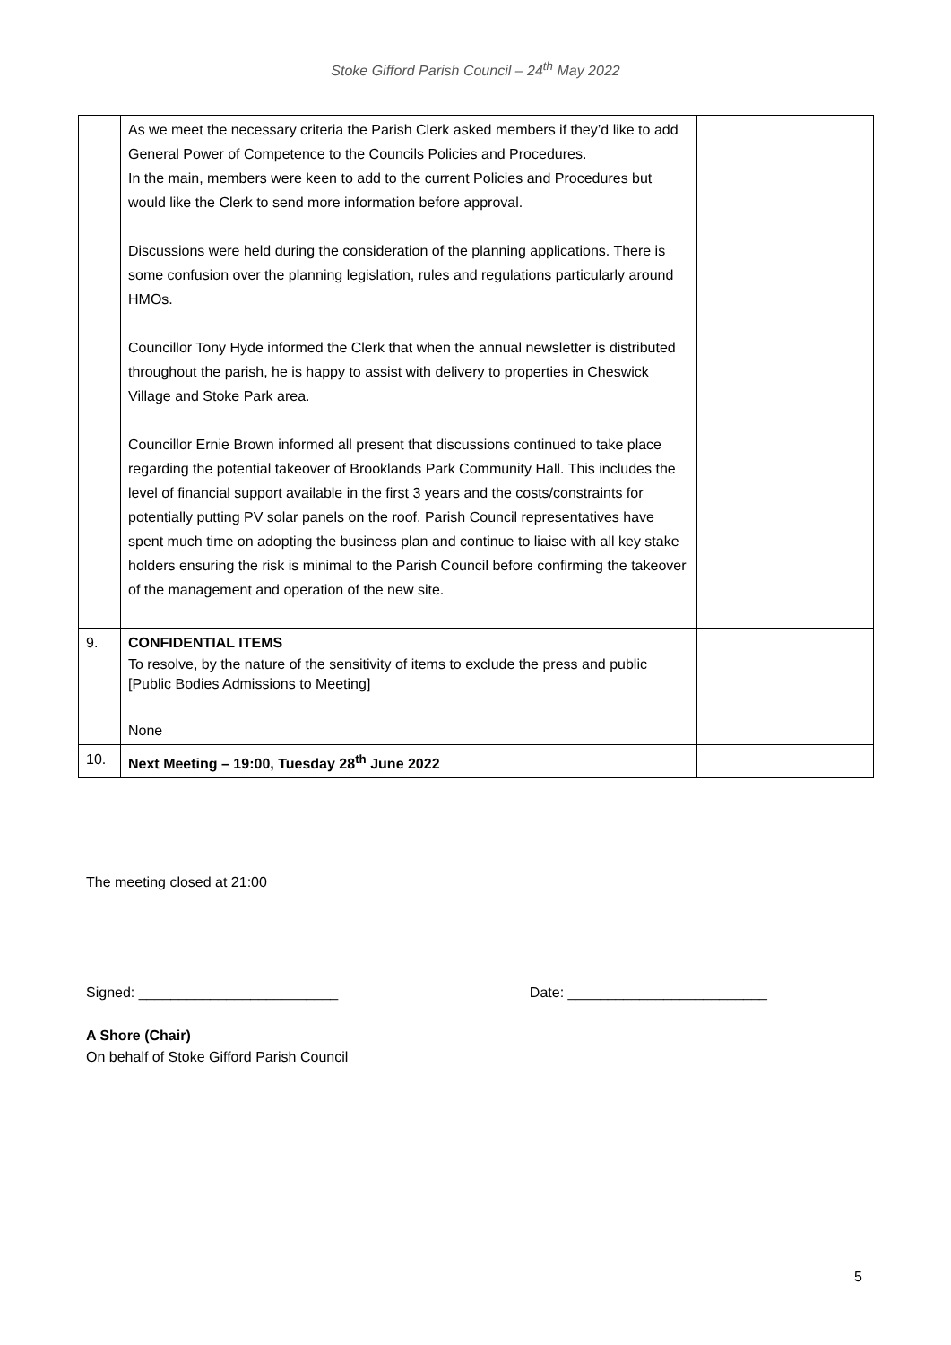Stoke Gifford Parish Council – 24<sup>th</sup> May 2022
| | As we meet the necessary criteria the Parish Clerk asked members if they’d like to add General Power of Competence to the Councils Policies and Procedures. In the main, members were keen to add to the current Policies and Procedures but would like the Clerk to send more information before approval. Discussions were held during the consideration of the planning applications. There is some confusion over the planning legislation, rules and regulations particularly around HMOs. Councillor Tony Hyde informed the Clerk that when the annual newsletter is distributed throughout the parish, he is happy to assist with delivery to properties in Cheswick Village and Stoke Park area. Councillor Ernie Brown informed all present that discussions continued to take place regarding the potential takeover of Brooklands Park Community Hall. This includes the level of financial support available in the first 3 years and the costs/constraints for potentially putting PV solar panels on the roof. Parish Council representatives have spent much time on adopting the business plan and continue to liaise with all key stake holders ensuring the risk is minimal to the Parish Council before confirming the takeover of the management and operation of the new site. | |
| 9. | CONFIDENTIAL ITEMS To resolve, by the nature of the sensitivity of items to exclude the press and public [Public Bodies Admissions to Meeting] None | |
| 10. | Next Meeting – 19:00, Tuesday 28<sup>th</sup> June 2022 | |
The meeting closed at 21:00
Signed: _________________________ Date: _________________________
A Shore (Chair)
On behalf of Stoke Gifford Parish Council
5